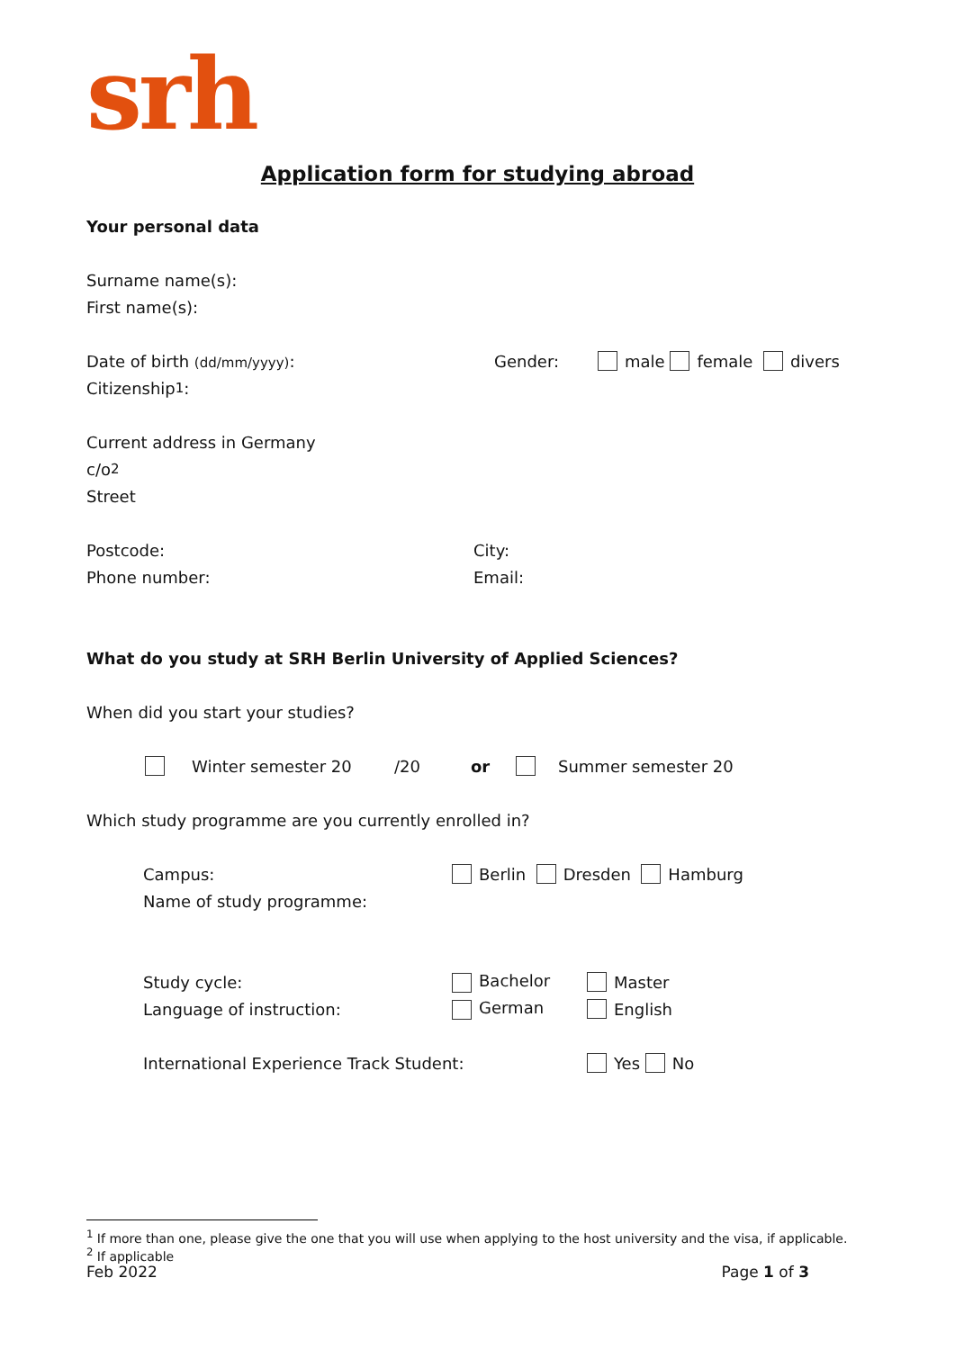srh
Application form for studying abroad
Your personal data
Surname name(s):
First name(s):
Date of birth (dd/mm/yyyy): Gender: male female divers
Citizenship<sup>1</sup>:
Current address in Germany
c/o<sup>2</sup>
Street
Postcode: City:
Phone number: Email:
What do you study at SRH Berlin University of Applied Sciences?
When did you start your studies?
Winter semester 20 /20 or Summer semester 20
Which study programme are you currently enrolled in?
Campus: Berlin Dresden Hamburg
Name of study programme:
Study cycle: Bachelor Master
Language of instruction: German English
International Experience Track Student: Yes No
<sup>1</sup> If more than one, please give the one that you will use when applying to the host university and the visa, if applicable.
<sup>2</sup> If applicable
Feb 2022 Page 1 of 3